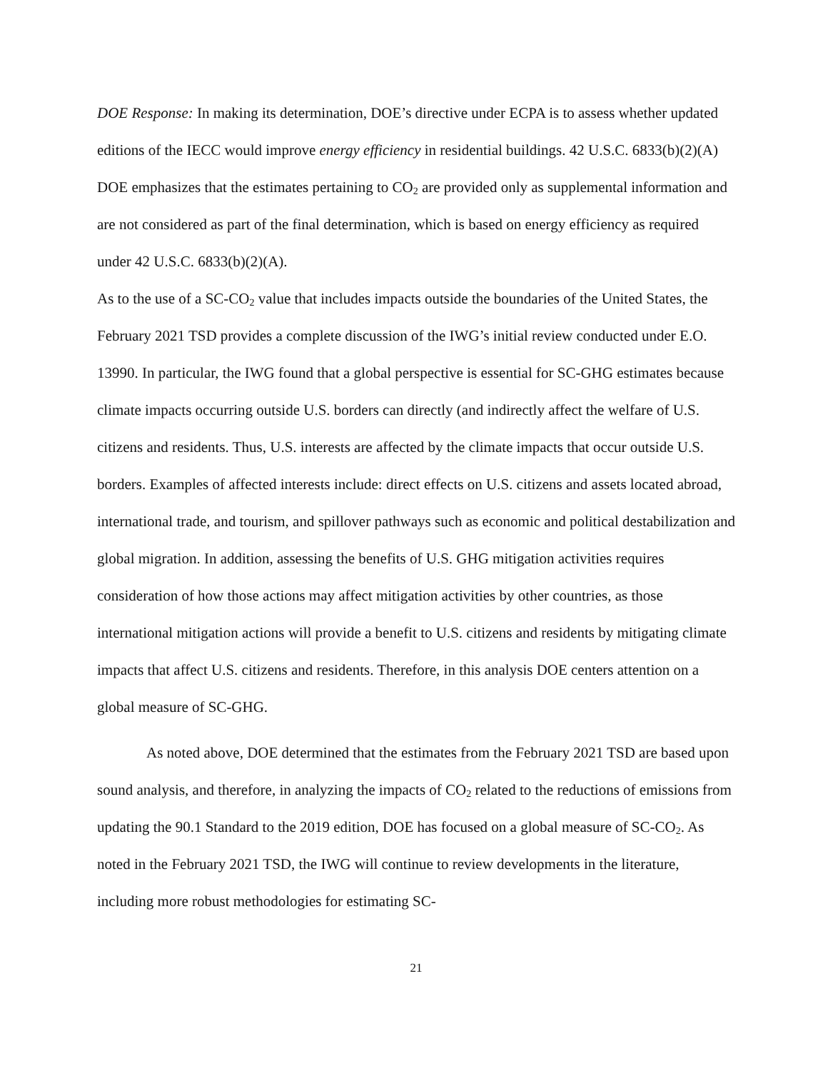DOE Response: In making its determination, DOE’s directive under ECPA is to assess whether updated editions of the IECC would improve energy efficiency in residential buildings. 42 U.S.C. 6833(b)(2)(A) DOE emphasizes that the estimates pertaining to CO<sub>2</sub> are provided only as supplemental information and are not considered as part of the final determination, which is based on energy efficiency as required under 42 U.S.C. 6833(b)(2)(A).
As to the use of a SC-CO<sub>2</sub> value that includes impacts outside the boundaries of the United States, the February 2021 TSD provides a complete discussion of the IWG’s initial review conducted under E.O. 13990. In particular, the IWG found that a global perspective is essential for SC-GHG estimates because climate impacts occurring outside U.S. borders can directly (and indirectly affect the welfare of U.S. citizens and residents. Thus, U.S. interests are affected by the climate impacts that occur outside U.S. borders. Examples of affected interests include: direct effects on U.S. citizens and assets located abroad, international trade, and tourism, and spillover pathways such as economic and political destabilization and global migration. In addition, assessing the benefits of U.S. GHG mitigation activities requires consideration of how those actions may affect mitigation activities by other countries, as those international mitigation actions will provide a benefit to U.S. citizens and residents by mitigating climate impacts that affect U.S. citizens and residents. Therefore, in this analysis DOE centers attention on a global measure of SC-GHG.
As noted above, DOE determined that the estimates from the February 2021 TSD are based upon sound analysis, and therefore, in analyzing the impacts of CO<sub>2</sub> related to the reductions of emissions from updating the 90.1 Standard to the 2019 edition, DOE has focused on a global measure of SC-CO<sub>2</sub>. As noted in the February 2021 TSD, the IWG will continue to review developments in the literature, including more robust methodologies for estimating SC-
21